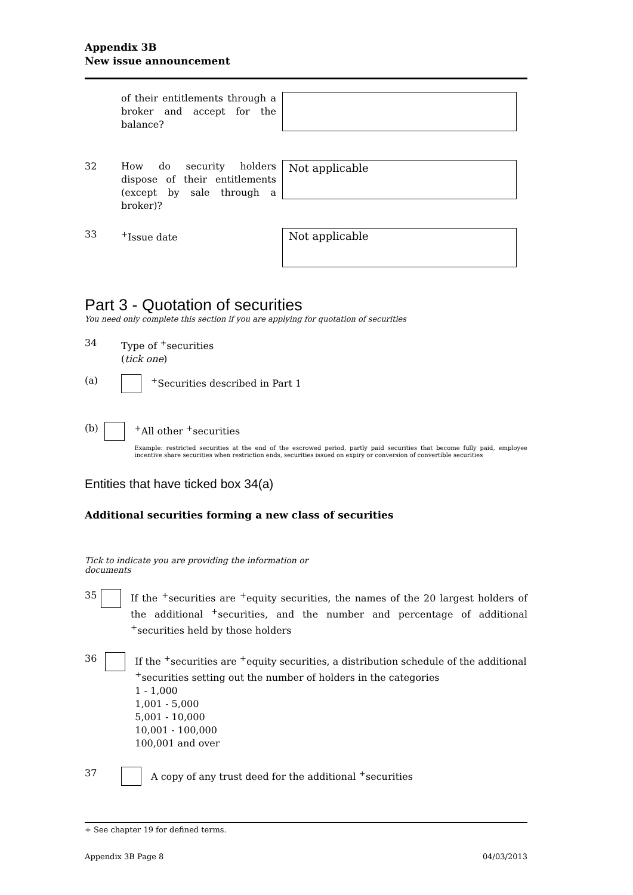Appendix 3B
New issue announcement
of their entitlements through a broker and accept for the balance?
32 How do security holders dispose of their entitlements (except by sale through a broker)?
Not applicable
33 <sup>+</sup>Issue date
Not applicable
Part 3 - Quotation of securities
You need only complete this section if you are applying for quotation of securities
34 Type of <sup>+</sup>securities
(tick one)
(a) <sup>+</sup>Securities described in Part 1
(b) <sup>+</sup>All other <sup>+</sup>securities
Example: restricted securities at the end of the escrowed period, partly paid securities that become fully paid, employee incentive share securities when restriction ends, securities issued on expiry or conversion of convertible securities
Entities that have ticked box 34(a)
Additional securities forming a new class of securities
Tick to indicate you are providing the information or documents
35 If the <sup>+</sup>securities are <sup>+</sup>equity securities, the names of the 20 largest holders of the additional <sup>+</sup>securities, and the number and percentage of additional <sup>+</sup>securities held by those holders
36 If the <sup>+</sup>securities are <sup>+</sup>equity securities, a distribution schedule of the additional <sup>+</sup>securities setting out the number of holders in the categories
1 - 1,000
1,001 - 5,000
5,001 - 10,000
10,001 - 100,000
100,001 and over
37 A copy of any trust deed for the additional <sup>+</sup>securities
+ See chapter 19 for defined terms.
Appendix 3B Page 8 04/03/2013